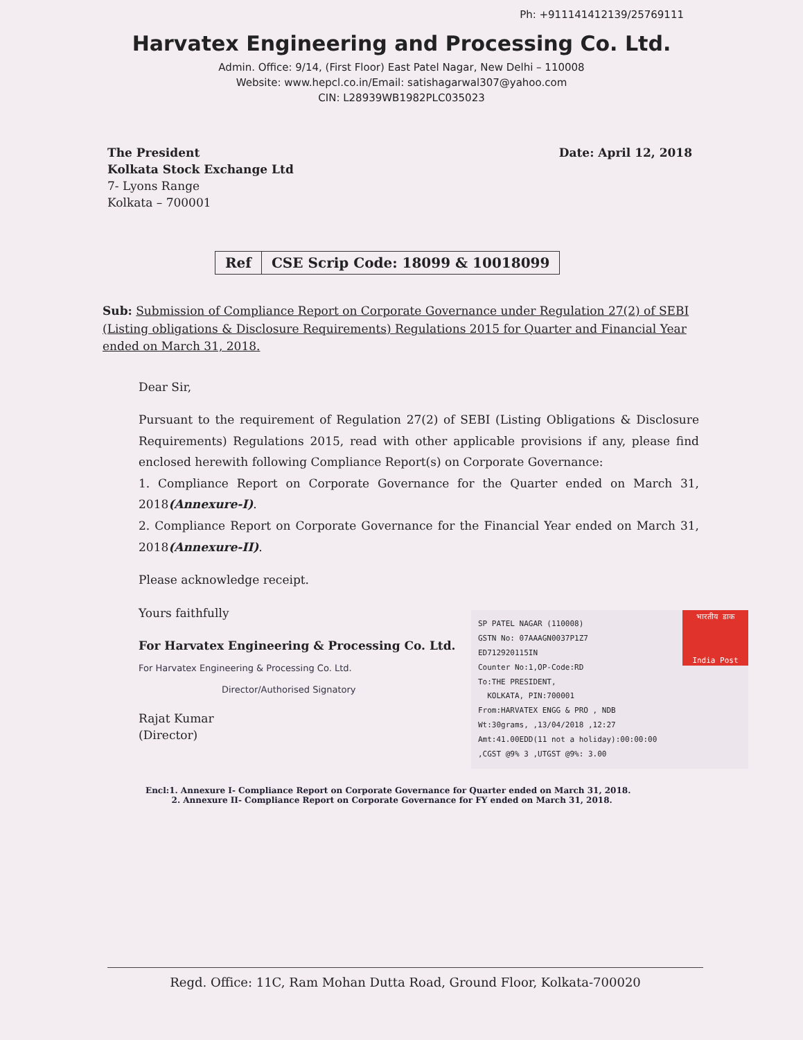Ph: +911141412139/25769111
Harvatex Engineering and Processing Co. Ltd.
Admin. Office: 9/14, (First Floor) East Patel Nagar, New Delhi – 110008
Website: www.hepcl.co.in/Email: satishagarwal307@yahoo.com
CIN: L28939WB1982PLC035023
Date: April 12, 2018
The President
Kolkata Stock Exchange Ltd
7- Lyons Range
Kolkata – 700001
| Ref | CSE Scrip Code: 18099 & 10018099 |
Sub: Submission of Compliance Report on Corporate Governance under Regulation 27(2) of SEBI (Listing obligations & Disclosure Requirements) Regulations 2015 for Quarter and Financial Year ended on March 31, 2018.
Dear Sir,
Pursuant to the requirement of Regulation 27(2) of SEBI (Listing Obligations & Disclosure Requirements) Regulations 2015, read with other applicable provisions if any, please find enclosed herewith following Compliance Report(s) on Corporate Governance:
1. Compliance Report on Corporate Governance for the Quarter ended on March 31, 2018(Annexure-I).
2. Compliance Report on Corporate Governance for the Financial Year ended on March 31, 2018(Annexure-II).
Please acknowledge receipt.
Yours faithfully
For Harvatex Engineering & Processing Co. Ltd.
For Harvatex Engineering & Processing Co. Ltd.
Director/Authorised Signatory
Rajat Kumar
(Director)
भारतीय डाक
India Post
SP PATEL NAGAR (110008)
GSTN No: 07AAAGN0037P1Z7
ED712920115IN
Counter No:1,OP-Code:RD
To:THE PRESIDENT,
KOLKATA, PIN:700001
From:HARVATEX ENGG & PRO , NDB
Wt:30grams, ,13/04/2018 ,12:27
Amt:41.00EDD(11 not a holiday):00:00:00
,CGST @9% 3 ,UTGST @9%: 3.00
Encl:1. Annexure I- Compliance Report on Corporate Governance for Quarter ended on March 31, 2018.
2. Annexure II- Compliance Report on Corporate Governance for FY ended on March 31, 2018.
Regd. Office: 11C, Ram Mohan Dutta Road, Ground Floor, Kolkata-700020